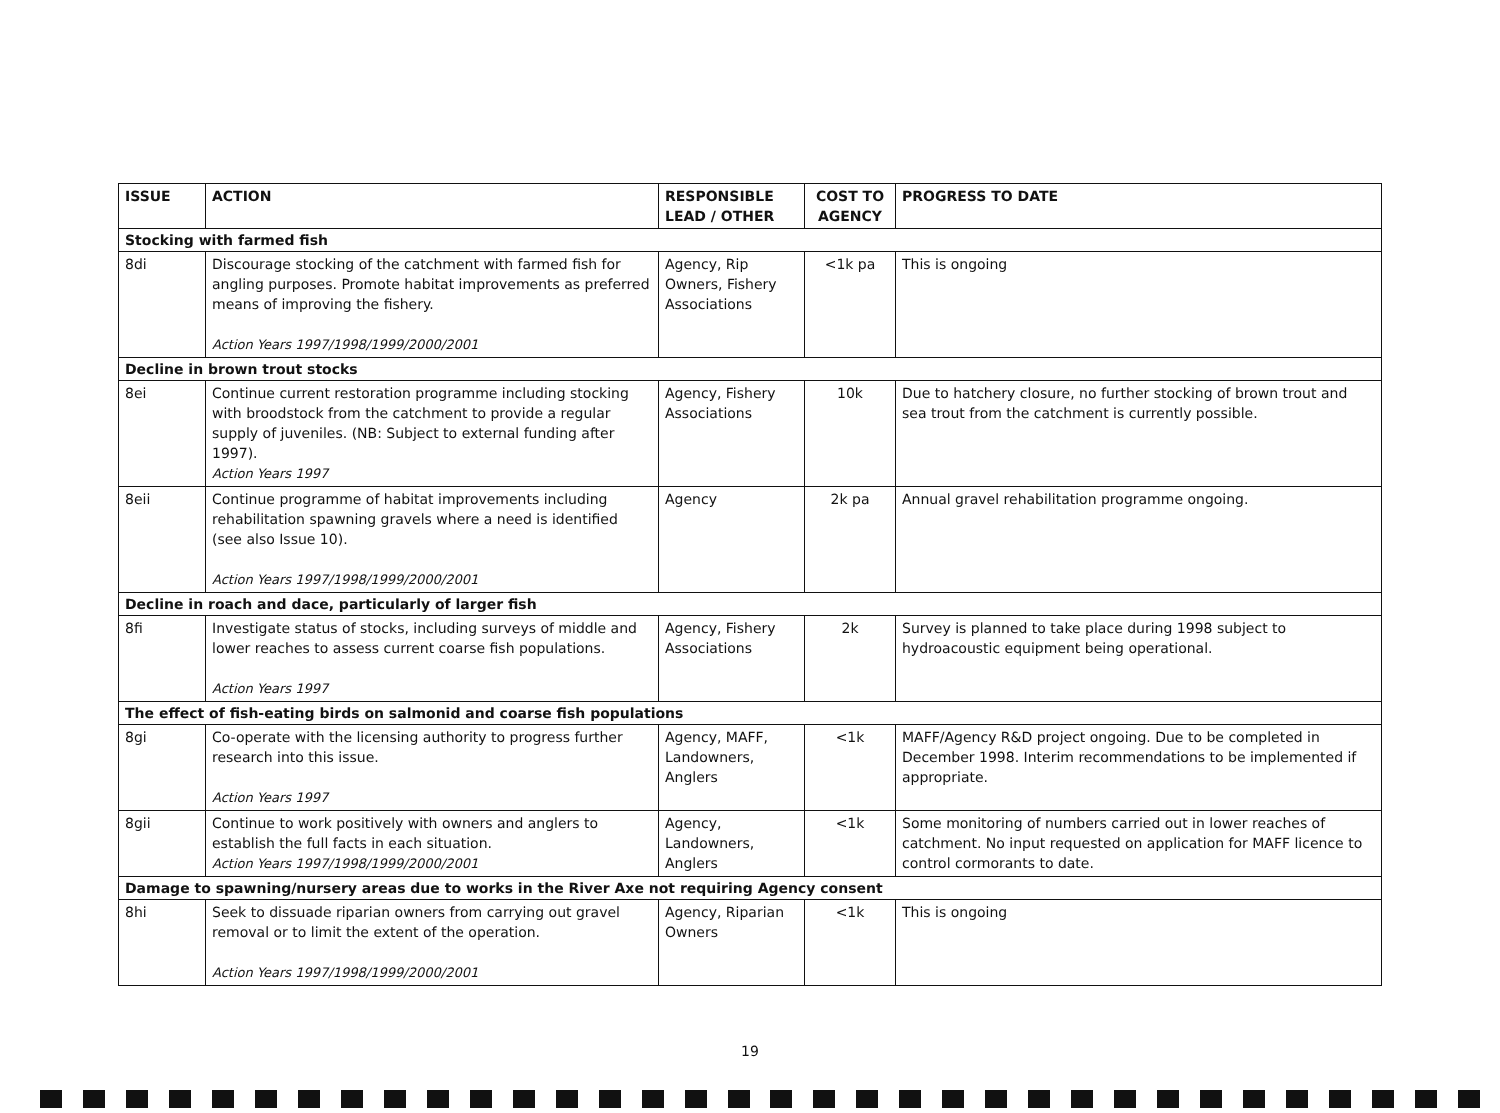| ISSUE | ACTION | RESPONSIBLE LEAD / OTHER | COST TO AGENCY | PROGRESS TO DATE |
| --- | --- | --- | --- | --- |
| Stocking with farmed fish | | | | |
| 8di | Discourage stocking of the catchment with farmed fish for angling purposes. Promote habitat improvements as preferred means of improving the fishery. Action Years 1997/1998/1999/2000/2001 | Agency, Rip Owners, Fishery Associations | <1k pa | This is ongoing |
| Decline in brown trout stocks | | | | |
| 8ei | Continue current restoration programme including stocking with broodstock from the catchment to provide a regular supply of juveniles. (NB: Subject to external funding after 1997). Action Years 1997 | Agency, Fishery Associations | 10k | Due to hatchery closure, no further stocking of brown trout and sea trout from the catchment is currently possible. |
| 8eii | Continue programme of habitat improvements including rehabilitation spawning gravels where a need is identified (see also Issue 10). Action Years 1997/1998/1999/2000/2001 | Agency | 2k pa | Annual gravel rehabilitation programme ongoing. |
| Decline in roach and dace, particularly of larger fish | | | | |
| 8fi | Investigate status of stocks, including surveys of middle and lower reaches to assess current coarse fish populations. Action Years 1997 | Agency, Fishery Associations | 2k | Survey is planned to take place during 1998 subject to hydroacoustic equipment being operational. |
| The effect of fish-eating birds on salmonid and coarse fish populations | | | | |
| 8gi | Co-operate with the licensing authority to progress further research into this issue. Action Years 1997 | Agency, MAFF, Landowners, Anglers | <1k | MAFF/Agency R&D project ongoing. Due to be completed in December 1998. Interim recommendations to be implemented if appropriate. |
| 8gii | Continue to work positively with owners and anglers to establish the full facts in each situation. Action Years 1997/1998/1999/2000/2001 | Agency, Landowners, Anglers | <1k | Some monitoring of numbers carried out in lower reaches of catchment. No input requested on application for MAFF licence to control cormorants to date. |
| Damage to spawning/nursery areas due to works in the River Axe not requiring Agency consent | | | | |
| 8hi | Seek to dissuade riparian owners from carrying out gravel removal or to limit the extent of the operation. Action Years 1997/1998/1999/2000/2001 | Agency, Riparian Owners | <1k | This is ongoing |
19